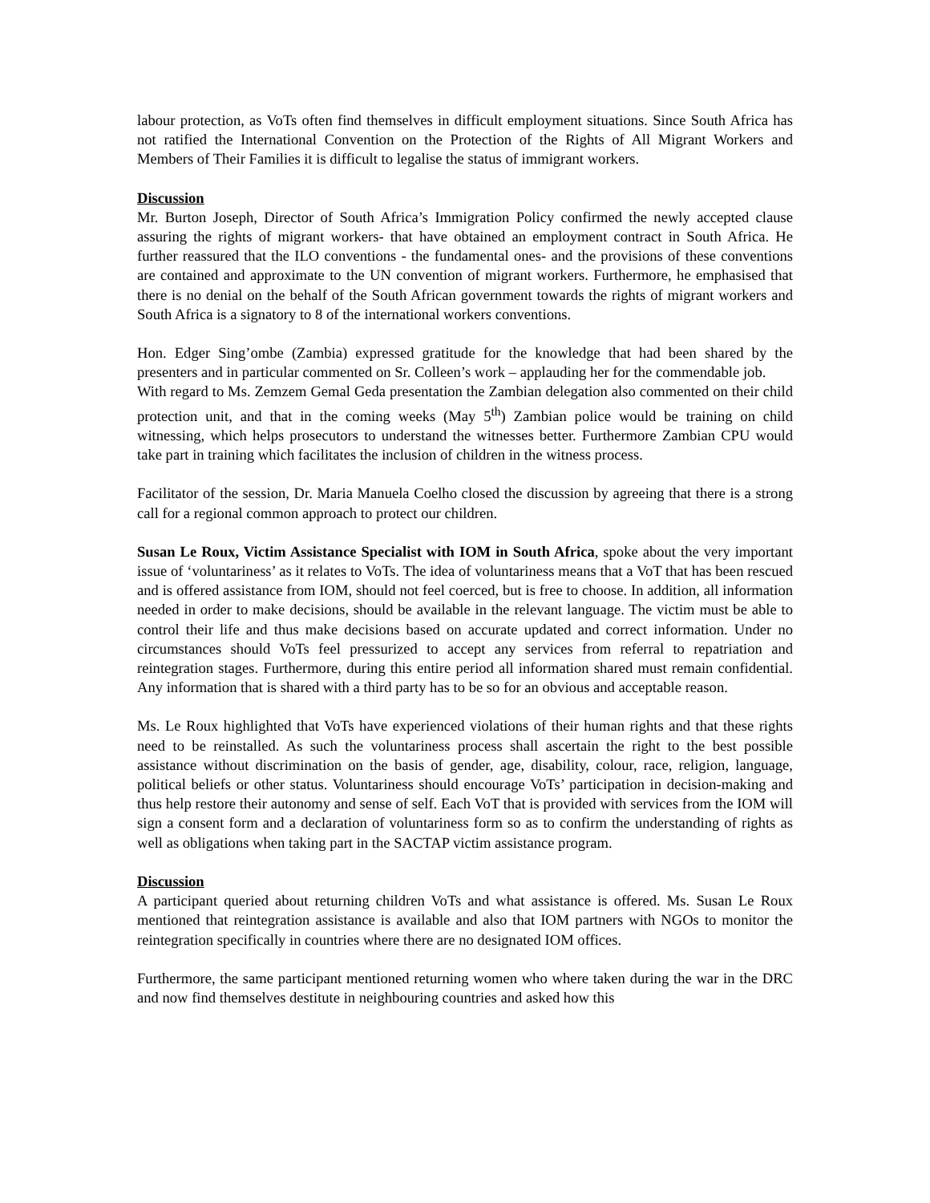labour protection, as VoTs often find themselves in difficult employment situations. Since South Africa has not ratified the International Convention on the Protection of the Rights of All Migrant Workers and Members of Their Families it is difficult to legalise the status of immigrant workers.
Discussion
Mr. Burton Joseph, Director of South Africa’s Immigration Policy confirmed the newly accepted clause assuring the rights of migrant workers- that have obtained an employment contract in South Africa. He further reassured that the ILO conventions - the fundamental ones- and the provisions of these conventions are contained and approximate to the UN convention of migrant workers. Furthermore, he emphasised that there is no denial on the behalf of the South African government towards the rights of migrant workers and South Africa is a signatory to 8 of the international workers conventions.
Hon. Edger Sing’ombe (Zambia) expressed gratitude for the knowledge that had been shared by the presenters and in particular commented on Sr. Colleen’s work – applauding her for the commendable job.
With regard to Ms. Zemzem Gemal Geda presentation the Zambian delegation also commented on their child protection unit, and that in the coming weeks (May 5<sup>th</sup>) Zambian police would be training on child witnessing, which helps prosecutors to understand the witnesses better. Furthermore Zambian CPU would take part in training which facilitates the inclusion of children in the witness process.
Facilitator of the session, Dr. Maria Manuela Coelho closed the discussion by agreeing that there is a strong call for a regional common approach to protect our children.
Susan Le Roux, Victim Assistance Specialist with IOM in South Africa, spoke about the very important issue of ‘voluntariness’ as it relates to VoTs. The idea of voluntariness means that a VoT that has been rescued and is offered assistance from IOM, should not feel coerced, but is free to choose. In addition, all information needed in order to make decisions, should be available in the relevant language. The victim must be able to control their life and thus make decisions based on accurate updated and correct information. Under no circumstances should VoTs feel pressurized to accept any services from referral to repatriation and reintegration stages. Furthermore, during this entire period all information shared must remain confidential. Any information that is shared with a third party has to be so for an obvious and acceptable reason.
Ms. Le Roux highlighted that VoTs have experienced violations of their human rights and that these rights need to be reinstalled. As such the voluntariness process shall ascertain the right to the best possible assistance without discrimination on the basis of gender, age, disability, colour, race, religion, language, political beliefs or other status. Voluntariness should encourage VoTs’ participation in decision-making and thus help restore their autonomy and sense of self. Each VoT that is provided with services from the IOM will sign a consent form and a declaration of voluntariness form so as to confirm the understanding of rights as well as obligations when taking part in the SACTAP victim assistance program.
Discussion
A participant queried about returning children VoTs and what assistance is offered. Ms. Susan Le Roux mentioned that reintegration assistance is available and also that IOM partners with NGOs to monitor the reintegration specifically in countries where there are no designated IOM offices.
Furthermore, the same participant mentioned returning women who where taken during the war in the DRC and now find themselves destitute in neighbouring countries and asked how this